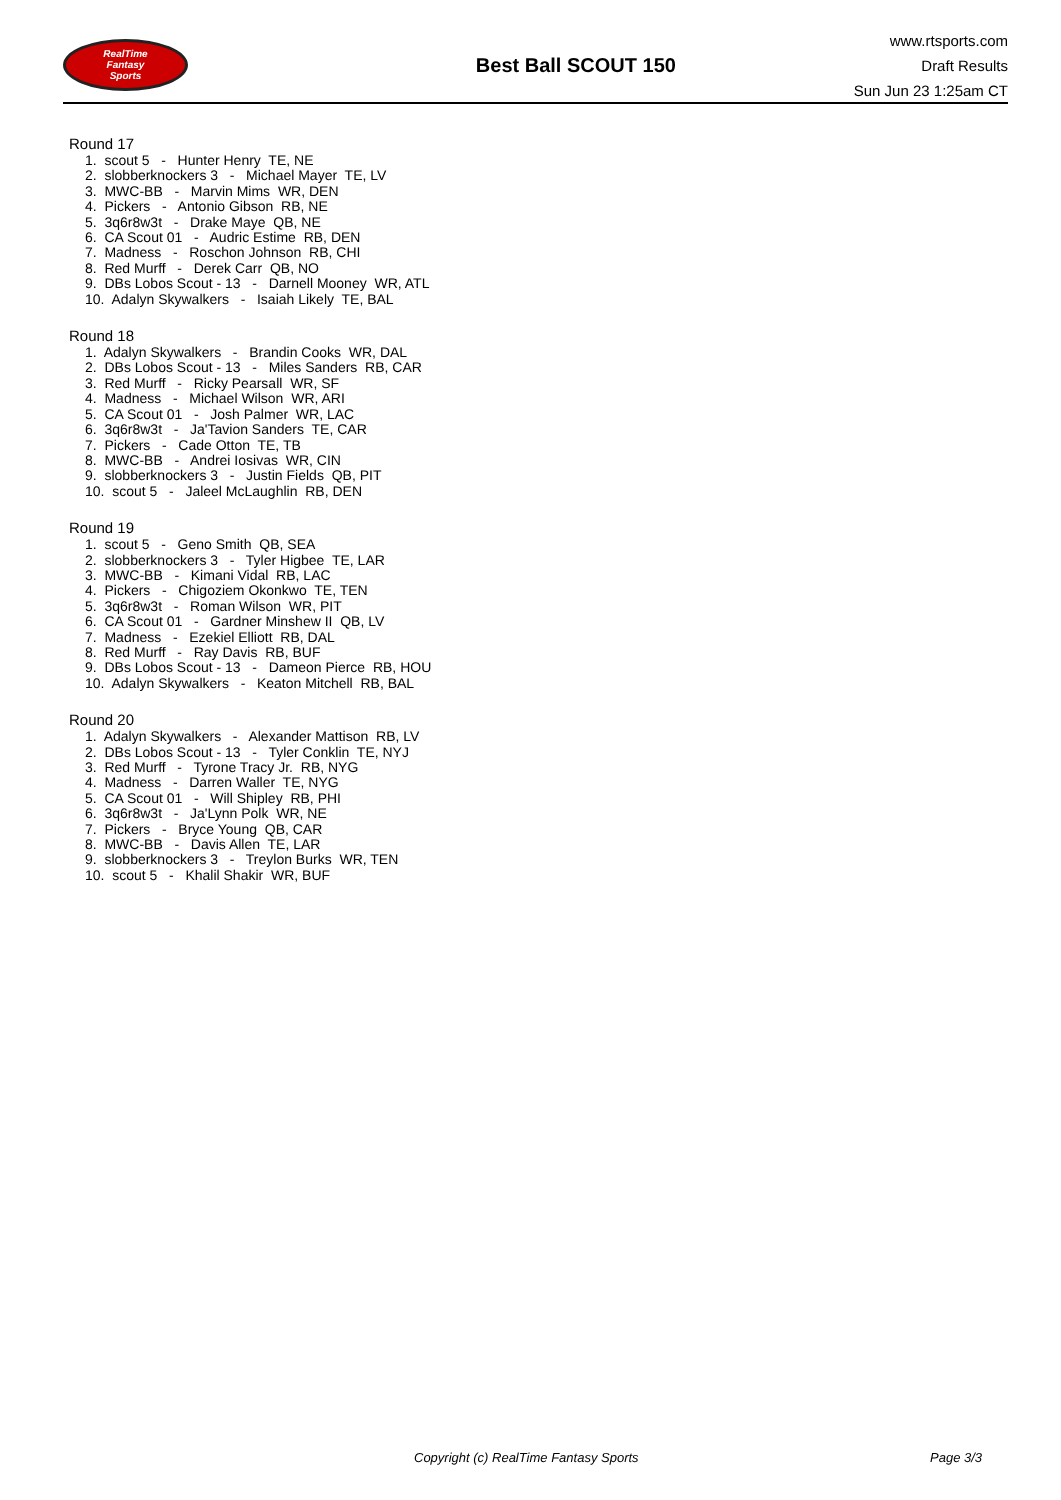RealTime
Fantasy
Sports
Best Ball SCOUT 150
www.rtsports.com
Draft Results
Sun Jun 23 1:25am CT
Round 17
1. scout 5 - Hunter Henry TE, NE 2. slobberknockers 3 - Michael Mayer TE, LV 3. MWC-BB - Marvin Mims WR, DEN 4. Pickers - Antonio Gibson RB, NE 5. 3q6r8w3t - Drake Maye QB, NE 6. CA Scout 01 - Audric Estime RB, DEN 7. Madness - Roschon Johnson RB, CHI 8. Red Murff - Derek Carr QB, NO 9. DBs Lobos Scout - 13 - Darnell Mooney WR, ATL 10. Adalyn Skywalkers - Isaiah Likely TE, BAL
Round 18
1. Adalyn Skywalkers - Brandin Cooks WR, DAL 2. DBs Lobos Scout - 13 - Miles Sanders RB, CAR 3. Red Murff - Ricky Pearsall WR, SF 4. Madness - Michael Wilson WR, ARI 5. CA Scout 01 - Josh Palmer WR, LAC 6. 3q6r8w3t - Ja'Tavion Sanders TE, CAR 7. Pickers - Cade Otton TE, TB 8. MWC-BB - Andrei Iosivas WR, CIN 9. slobberknockers 3 - Justin Fields QB, PIT 10. scout 5 - Jaleel McLaughlin RB, DEN
Round 19
1. scout 5 - Geno Smith QB, SEA 2. slobberknockers 3 - Tyler Higbee TE, LAR 3. MWC-BB - Kimani Vidal RB, LAC 4. Pickers - Chigoziem Okonkwo TE, TEN 5. 3q6r8w3t - Roman Wilson WR, PIT 6. CA Scout 01 - Gardner Minshew II QB, LV 7. Madness - Ezekiel Elliott RB, DAL 8. Red Murff - Ray Davis RB, BUF 9. DBs Lobos Scout - 13 - Dameon Pierce RB, HOU 10. Adalyn Skywalkers - Keaton Mitchell RB, BAL
Round 20
1. Adalyn Skywalkers - Alexander Mattison RB, LV 2. DBs Lobos Scout - 13 - Tyler Conklin TE, NYJ 3. Red Murff - Tyrone Tracy Jr. RB, NYG 4. Madness - Darren Waller TE, NYG 5. CA Scout 01 - Will Shipley RB, PHI 6. 3q6r8w3t - Ja'Lynn Polk WR, NE 7. Pickers - Bryce Young QB, CAR 8. MWC-BB - Davis Allen TE, LAR 9. slobberknockers 3 - Treylon Burks WR, TEN 10. scout 5 - Khalil Shakir WR, BUF
Copyright (c) RealTime Fantasy Sports Page 3/3